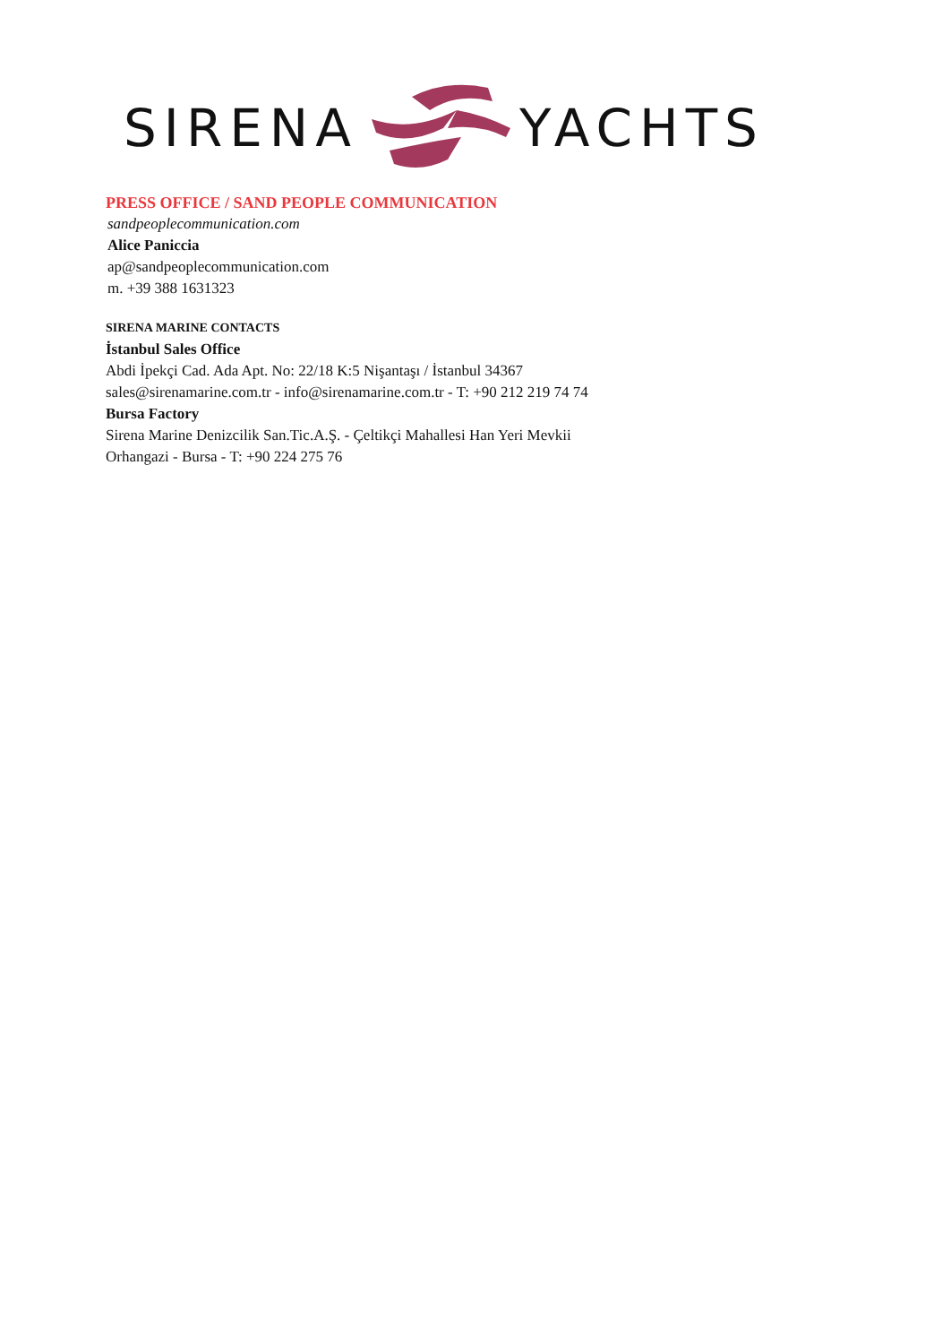SIRENA YACHTS
PRESS OFFICE / SAND PEOPLE COMMUNICATION
sandpeoplecommunication.com
Alice Paniccia
ap@sandpeoplecommunication.com
m. +39 388 1631323
SIRENA MARINE CONTACTS
İstanbul Sales Office
Abdi İpekçi Cad. Ada Apt. No: 22/18 K:5 Nişantaşı / İstanbul 34367
sales@sirenamarine.com.tr - info@sirenamarine.com.tr - T: +90 212 219 74 74
Bursa Factory
Sirena Marine Denizcilik San.Tic.A.Ş. - Çeltikçi Mahallesi Han Yeri Mevkii
Orhangazi - Bursa - T: +90 224 275 76